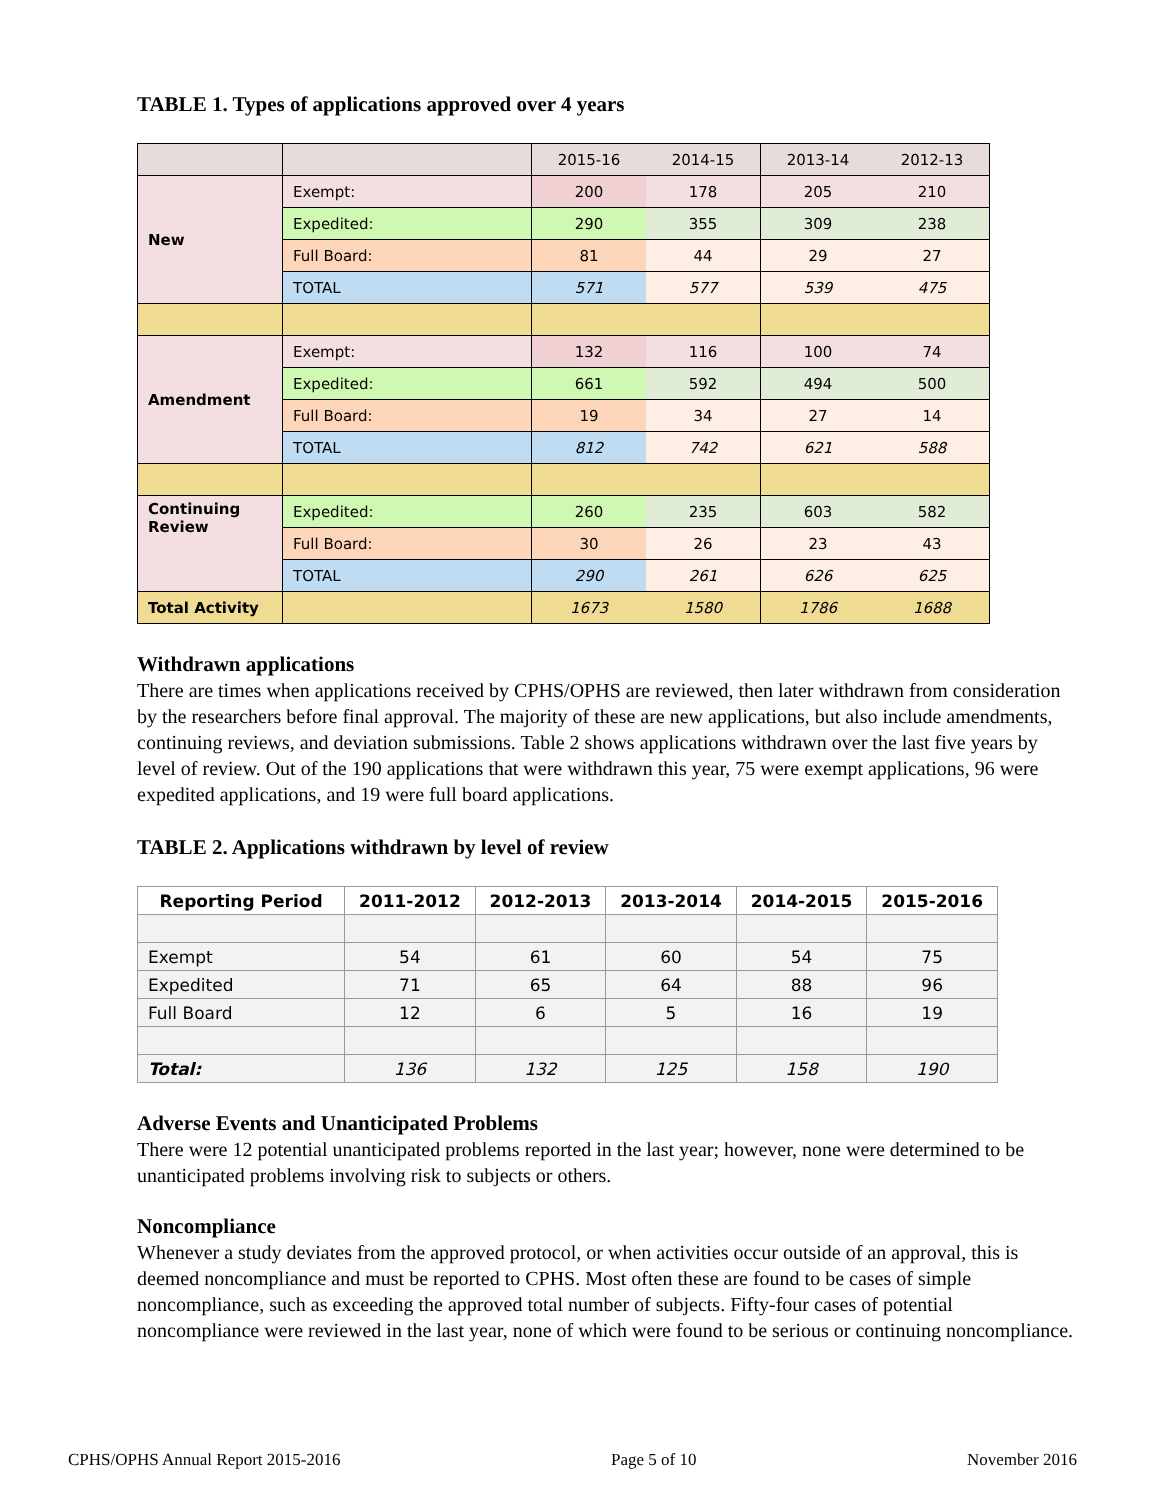TABLE 1. Types of applications approved over 4 years
| | | 2015-16 | 2014-15 | 2013-14 | 2012-13 |
| New | Exempt: | 200 | 178 | 205 | 210 |
| | Expedited: | 290 | 355 | 309 | 238 |
| | Full Board: | 81 | 44 | 29 | 27 |
| | TOTAL | 571 | 577 | 539 | 475 |
| Amendment | Exempt: | 132 | 116 | 100 | 74 |
| | Expedited: | 661 | 592 | 494 | 500 |
| | Full Board: | 19 | 34 | 27 | 14 |
| | TOTAL | 812 | 742 | 621 | 588 |
| Continuing Review | Expedited: | 260 | 235 | 603 | 582 |
| | Full Board: | 30 | 26 | 23 | 43 |
| | TOTAL | 290 | 261 | 626 | 625 |
| Total Activity | | 1673 | 1580 | 1786 | 1688 |
Withdrawn applications
There are times when applications received by CPHS/OPHS are reviewed, then later withdrawn from consideration by the researchers before final approval. The majority of these are new applications, but also include amendments, continuing reviews, and deviation submissions. Table 2 shows applications withdrawn over the last five years by level of review. Out of the 190 applications that were withdrawn this year, 75 were exempt applications, 96 were expedited applications, and 19 were full board applications.
TABLE 2. Applications withdrawn by level of review
| Reporting Period | 2011-2012 | 2012-2013 | 2013-2014 | 2014-2015 | 2015-2016 |
| --- | --- | --- | --- | --- | --- |
| Exempt | 54 | 61 | 60 | 54 | 75 |
| Expedited | 71 | 65 | 64 | 88 | 96 |
| Full Board | 12 | 6 | 5 | 16 | 19 |
| Total: | 136 | 132 | 125 | 158 | 190 |
Adverse Events and Unanticipated Problems
There were 12 potential unanticipated problems reported in the last year; however, none were determined to be unanticipated problems involving risk to subjects or others.
Noncompliance
Whenever a study deviates from the approved protocol, or when activities occur outside of an approval, this is deemed noncompliance and must be reported to CPHS. Most often these are found to be cases of simple noncompliance, such as exceeding the approved total number of subjects. Fifty-four cases of potential noncompliance were reviewed in the last year, none of which were found to be serious or continuing noncompliance.
CPHS/OPHS Annual Report 2015-2016 Page 5 of 10 November 2016